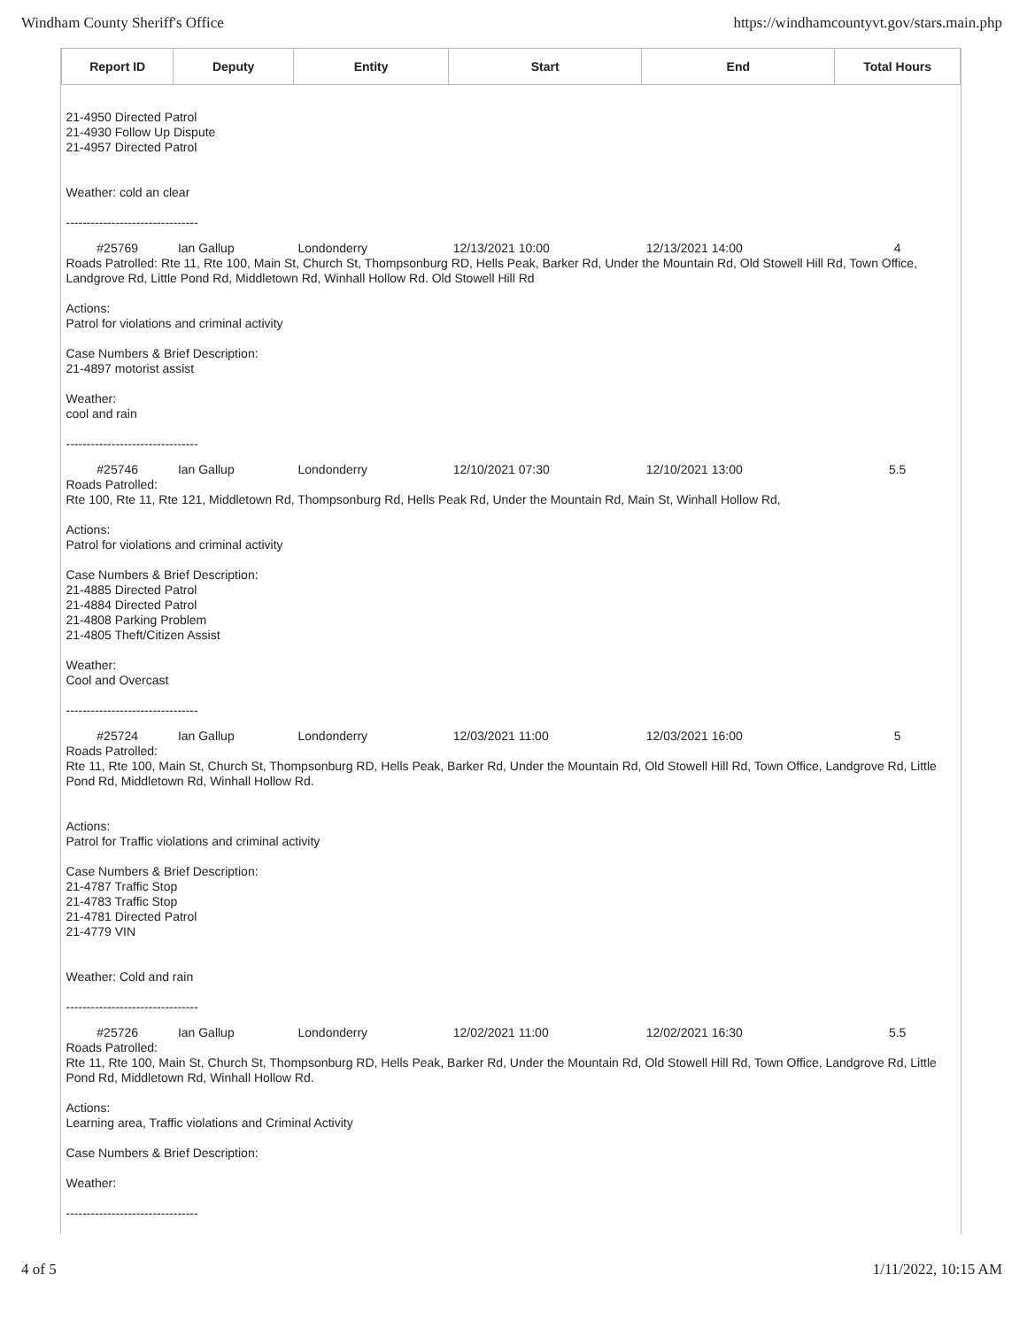Windham County Sheriff's Office https://windhamcountyvt.gov/stars.main.php
| Report ID | Deputy | Entity | Start | End | Total Hours |
| --- | --- | --- | --- | --- | --- |
| 21-4950 Directed Patrol 21-4930 Follow Up Dispute 21-4957 Directed Patrol Weather: cold an clear -------------------------------- | | | | | |
| #25769 | Ian Gallup | Londonderry | 12/13/2021 10:00 | 12/13/2021 14:00 | 4 |
| Roads Patrolled: Rte 11, Rte 100, Main St, Church St, Thompsonburg RD, Hells Peak, Barker Rd, Under the Mountain Rd, Old Stowell Hill Rd, Town Office, Landgrove Rd, Little Pond Rd, Middletown Rd, Winhall Hollow Rd. Old Stowell Hill Rd Actions: Patrol for violations and criminal activity Case Numbers & Brief Description: 21-4897 motorist assist Weather: cool and rain -------------------------------- | | | | | |
| #25746 | Ian Gallup | Londonderry | 12/10/2021 07:30 | 12/10/2021 13:00 | 5.5 |
| Roads Patrolled: Rte 100, Rte 11, Rte 121, Middletown Rd, Thompsonburg Rd, Hells Peak Rd, Under the Mountain Rd, Main St, Winhall Hollow Rd, Actions: Patrol for violations and criminal activity Case Numbers & Brief Description: 21-4885 Directed Patrol 21-4884 Directed Patrol 21-4808 Parking Problem 21-4805 Theft/Citizen Assist Weather: Cool and Overcast -------------------------------- | | | | | |
| #25724 | Ian Gallup | Londonderry | 12/03/2021 11:00 | 12/03/2021 16:00 | 5 |
| Roads Patrolled: Rte 11, Rte 100, Main St, Church St, Thompsonburg RD, Hells Peak, Barker Rd, Under the Mountain Rd, Old Stowell Hill Rd, Town Office, Landgrove Rd, Little Pond Rd, Middletown Rd, Winhall Hollow Rd. Actions: Patrol for Traffic violations and criminal activity Case Numbers & Brief Description: 21-4787 Traffic Stop 21-4783 Traffic Stop 21-4781 Directed Patrol 21-4779 VIN Weather: Cold and rain -------------------------------- | | | | | |
| #25726 | Ian Gallup | Londonderry | 12/02/2021 11:00 | 12/02/2021 16:30 | 5.5 |
| Roads Patrolled: Rte 11, Rte 100, Main St, Church St, Thompsonburg RD, Hells Peak, Barker Rd, Under the Mountain Rd, Old Stowell Hill Rd, Town Office, Landgrove Rd, Little Pond Rd, Middletown Rd, Winhall Hollow Rd. Actions: Learning area, Traffic violations and Criminal Activity Case Numbers & Brief Description: Weather: -------------------------------- | | | | | |
4 of 5 1/11/2022, 10:15 AM